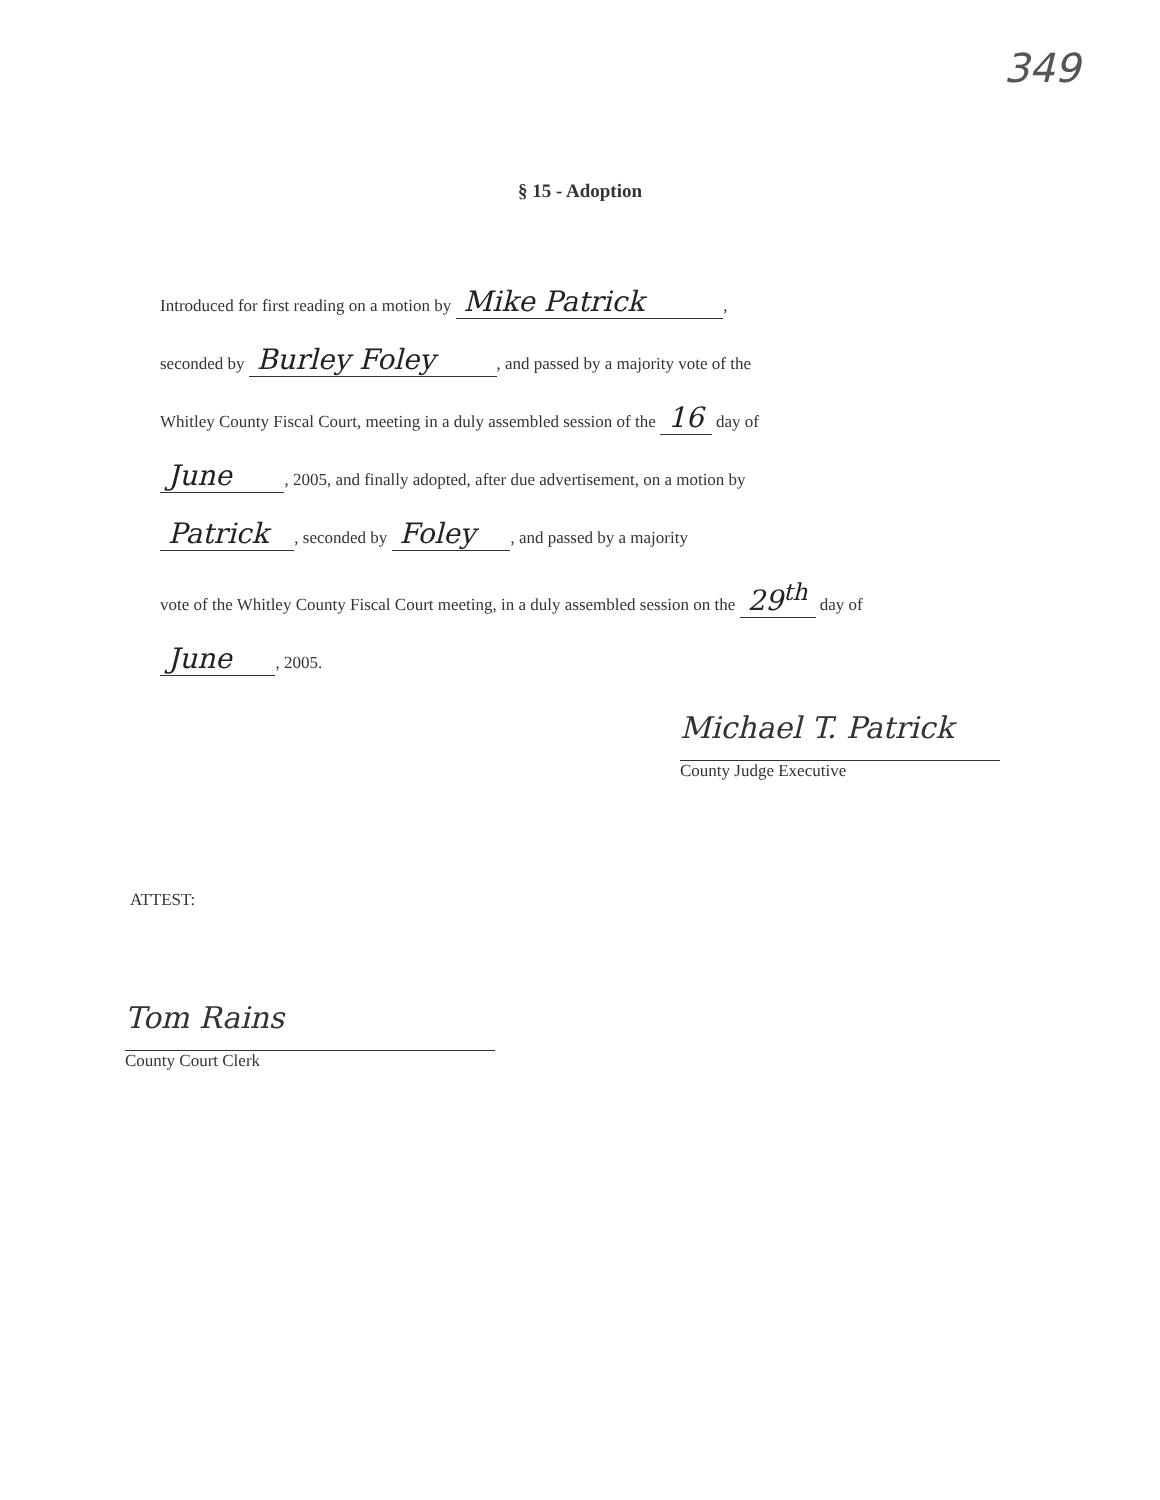349
§ 15 - Adoption
Introduced for first reading on a motion by Mike Patrick ,
seconded by Burley Foley , and passed by a majority vote of the
Whitley County Fiscal Court, meeting in a duly assembled session of the 16 day of
June , 2005, and finally adopted, after due advertisement, on a motion by
Patrick , seconded by Foley , and passed by a majority
vote of the Whitley County Fiscal Court meeting, in a duly assembled session on the 29<sup>th</sup> day of
June , 2005.
Michael T. Patrick
County Judge Executive
ATTEST:
Tom Rains
County Court Clerk